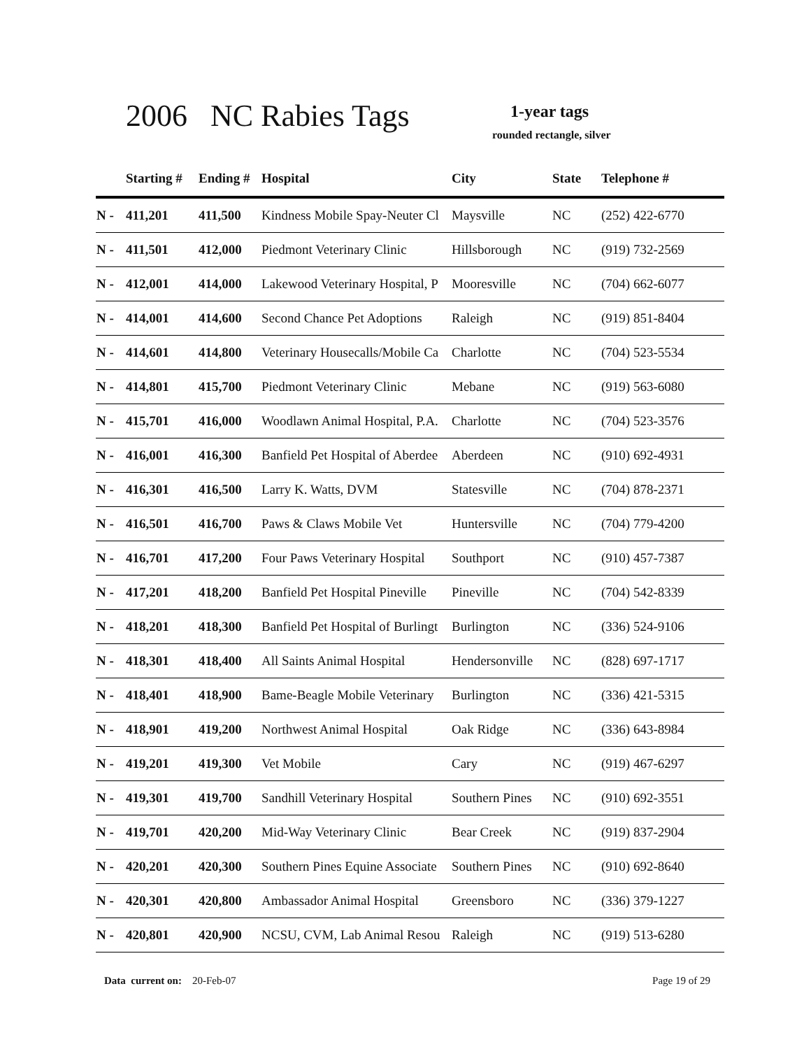2006 NC Rabies Tags 1-year tags
rounded rectangle, silver
| | Starting # | Ending # | Hospital | City | State | Telephone # |
| --- | --- | --- | --- | --- | --- | --- |
| N - | 411,201 | 411,500 | Kindness Mobile Spay-Neuter Cl | Maysville | NC | (252) 422-6770 |
| N - | 411,501 | 412,000 | Piedmont Veterinary Clinic | Hillsborough | NC | (919) 732-2569 |
| N - | 412,001 | 414,000 | Lakewood Veterinary Hospital, P | Mooresville | NC | (704) 662-6077 |
| N - | 414,001 | 414,600 | Second Chance Pet Adoptions | Raleigh | NC | (919) 851-8404 |
| N - | 414,601 | 414,800 | Veterinary Housecalls/Mobile Ca | Charlotte | NC | (704) 523-5534 |
| N - | 414,801 | 415,700 | Piedmont Veterinary Clinic | Mebane | NC | (919) 563-6080 |
| N - | 415,701 | 416,000 | Woodlawn Animal Hospital, P.A. | Charlotte | NC | (704) 523-3576 |
| N - | 416,001 | 416,300 | Banfield Pet Hospital of Aberdee | Aberdeen | NC | (910) 692-4931 |
| N - | 416,301 | 416,500 | Larry K. Watts, DVM | Statesville | NC | (704) 878-2371 |
| N - | 416,501 | 416,700 | Paws & Claws Mobile Vet | Huntersville | NC | (704) 779-4200 |
| N - | 416,701 | 417,200 | Four Paws Veterinary Hospital | Southport | NC | (910) 457-7387 |
| N - | 417,201 | 418,200 | Banfield Pet Hospital Pineville | Pineville | NC | (704) 542-8339 |
| N - | 418,201 | 418,300 | Banfield Pet Hospital of Burlingt | Burlington | NC | (336) 524-9106 |
| N - | 418,301 | 418,400 | All Saints Animal Hospital | Hendersonville | NC | (828) 697-1717 |
| N - | 418,401 | 418,900 | Bame-Beagle Mobile Veterinary | Burlington | NC | (336) 421-5315 |
| N - | 418,901 | 419,200 | Northwest Animal Hospital | Oak Ridge | NC | (336) 643-8984 |
| N - | 419,201 | 419,300 | Vet Mobile | Cary | NC | (919) 467-6297 |
| N - | 419,301 | 419,700 | Sandhill Veterinary Hospital | Southern Pines | NC | (910) 692-3551 |
| N - | 419,701 | 420,200 | Mid-Way Veterinary Clinic | Bear Creek | NC | (919) 837-2904 |
| N - | 420,201 | 420,300 | Southern Pines Equine Associate | Southern Pines | NC | (910) 692-8640 |
| N - | 420,301 | 420,800 | Ambassador Animal Hospital | Greensboro | NC | (336) 379-1227 |
| N - | 420,801 | 420,900 | NCSU, CVM, Lab Animal Resou | Raleigh | NC | (919) 513-6280 |
Data current on: 20-Feb-07 Page 19 of 29